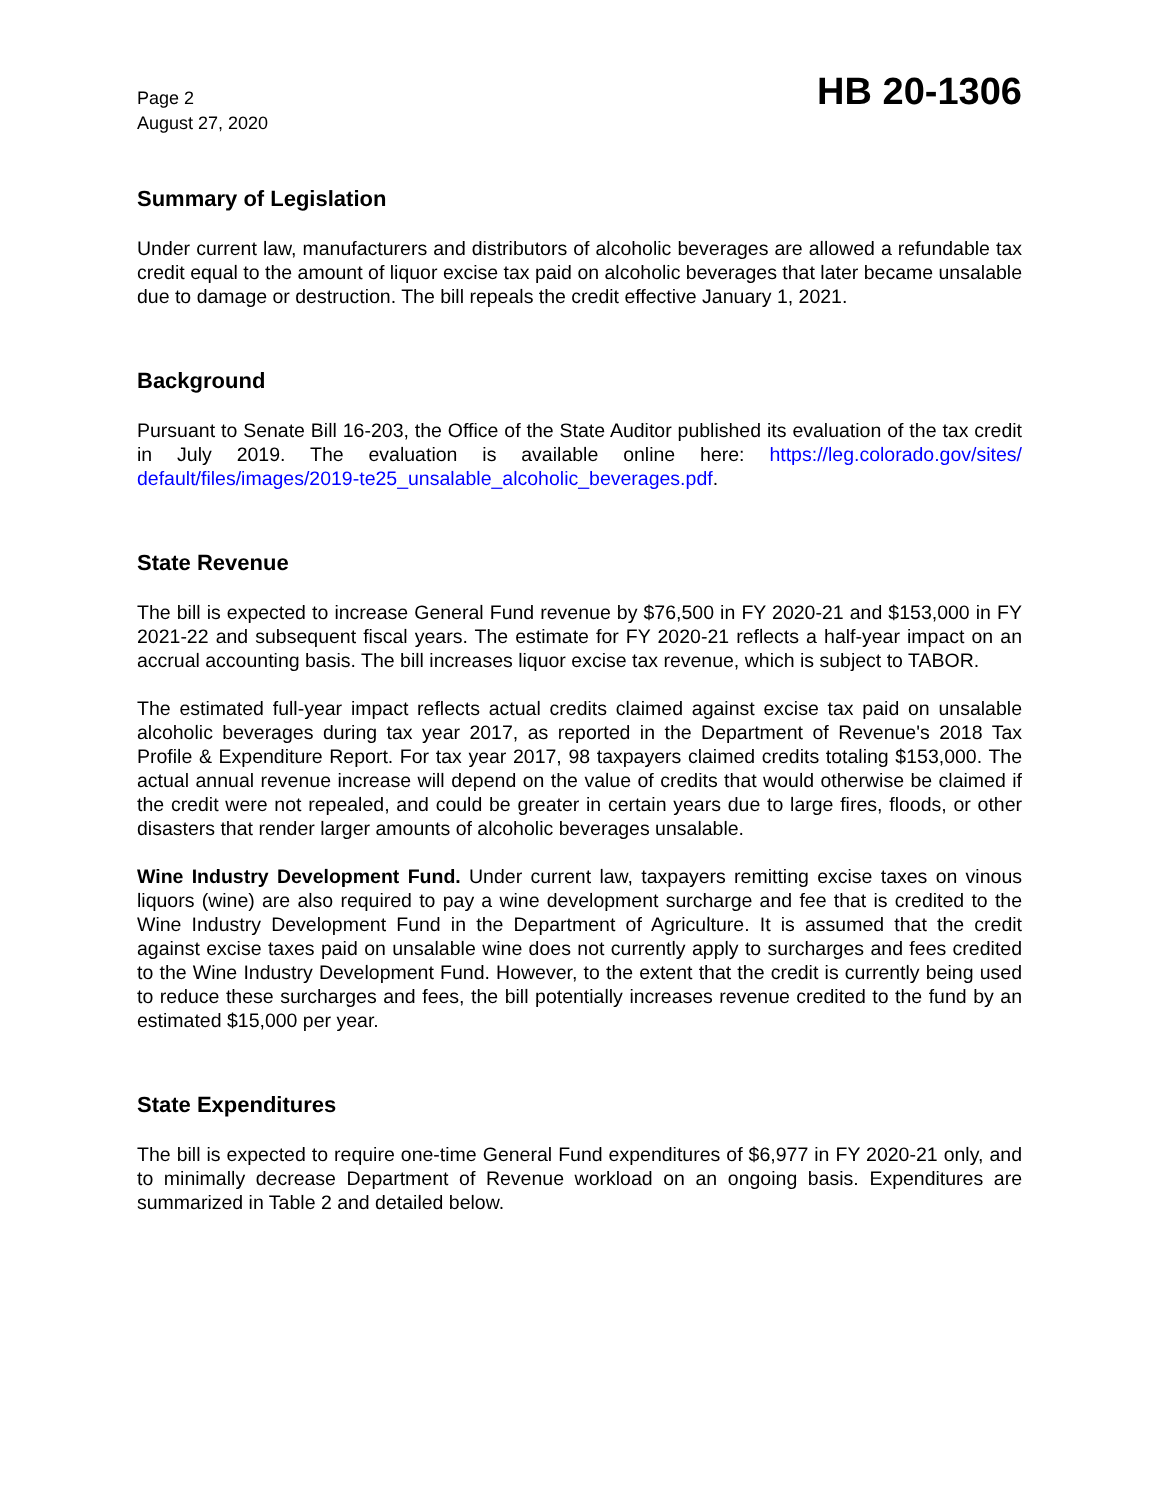Page 2
August 27, 2020
HB 20-1306
Summary of Legislation
Under current law, manufacturers and distributors of alcoholic beverages are allowed a refundable tax credit equal to the amount of liquor excise tax paid on alcoholic beverages that later became unsalable due to damage or destruction. The bill repeals the credit effective January 1, 2021.
Background
Pursuant to Senate Bill 16-203, the Office of the State Auditor published its evaluation of the tax credit in July 2019. The evaluation is available online here: https://leg.colorado.gov/sites/ default/files/images/2019-te25_unsalable_alcoholic_beverages.pdf.
State Revenue
The bill is expected to increase General Fund revenue by $76,500 in FY 2020-21 and $153,000 in FY 2021-22 and subsequent fiscal years. The estimate for FY 2020-21 reflects a half-year impact on an accrual accounting basis. The bill increases liquor excise tax revenue, which is subject to TABOR.
The estimated full-year impact reflects actual credits claimed against excise tax paid on unsalable alcoholic beverages during tax year 2017, as reported in the Department of Revenue's 2018 Tax Profile & Expenditure Report. For tax year 2017, 98 taxpayers claimed credits totaling $153,000. The actual annual revenue increase will depend on the value of credits that would otherwise be claimed if the credit were not repealed, and could be greater in certain years due to large fires, floods, or other disasters that render larger amounts of alcoholic beverages unsalable.
Wine Industry Development Fund. Under current law, taxpayers remitting excise taxes on vinous liquors (wine) are also required to pay a wine development surcharge and fee that is credited to the Wine Industry Development Fund in the Department of Agriculture. It is assumed that the credit against excise taxes paid on unsalable wine does not currently apply to surcharges and fees credited to the Wine Industry Development Fund. However, to the extent that the credit is currently being used to reduce these surcharges and fees, the bill potentially increases revenue credited to the fund by an estimated $15,000 per year.
State Expenditures
The bill is expected to require one-time General Fund expenditures of $6,977 in FY 2020-21 only, and to minimally decrease Department of Revenue workload on an ongoing basis. Expenditures are summarized in Table 2 and detailed below.